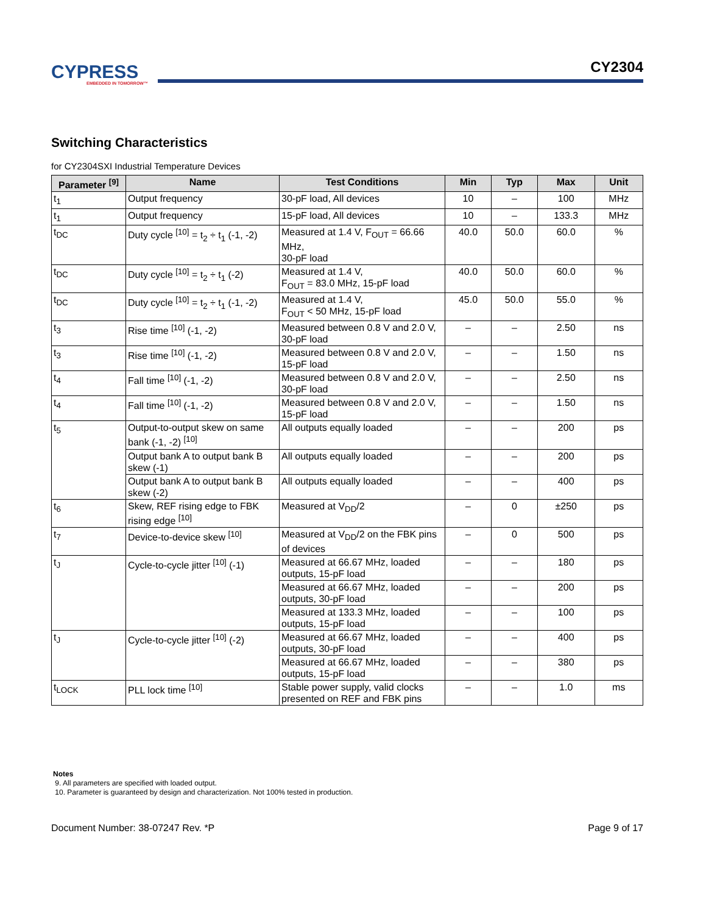CYPRESS
EMBEDDED IN TOMORROW™
CY2304
Switching Characteristics
for CY2304SXI Industrial Temperature Devices
| Parameter <sup>[9]</sup> | Name | Test Conditions | Min | Typ | Max | Unit |
| --- | --- | --- | --- | --- | --- | --- |
| t<sub>1</sub> | Output frequency | 30-pF load, All devices | 10 | – | 100 | MHz |
| t<sub>1</sub> | Output frequency | 15-pF load, All devices | 10 | – | 133.3 | MHz |
| t<sub>DC</sub> | Duty cycle <sup>[10]</sup> = t<sub>2</sub> ÷ t<sub>1</sub> (-1, -2) | Measured at 1.4 V, F<sub>OUT</sub> = 66.66 MHz, 30-pF load | 40.0 | 50.0 | 60.0 | % |
| t<sub>DC</sub> | Duty cycle <sup>[10]</sup> = t<sub>2</sub> ÷ t<sub>1</sub> (-2) | Measured at 1.4 V, F<sub>OUT</sub> = 83.0 MHz, 15-pF load | 40.0 | 50.0 | 60.0 | % |
| t<sub>DC</sub> | Duty cycle <sup>[10]</sup> = t<sub>2</sub> ÷ t<sub>1</sub> (-1, -2) | Measured at 1.4 V, F<sub>OUT</sub> < 50 MHz, 15-pF load | 45.0 | 50.0 | 55.0 | % |
| t<sub>3</sub> | Rise time <sup>[10]</sup> (-1, -2) | Measured between 0.8 V and 2.0 V, 30-pF load | – | – | 2.50 | ns |
| t<sub>3</sub> | Rise time <sup>[10]</sup> (-1, -2) | Measured between 0.8 V and 2.0 V, 15-pF load | – | – | 1.50 | ns |
| t<sub>4</sub> | Fall time <sup>[10]</sup> (-1, -2) | Measured between 0.8 V and 2.0 V, 30-pF load | – | – | 2.50 | ns |
| t<sub>4</sub> | Fall time <sup>[10]</sup> (-1, -2) | Measured between 0.8 V and 2.0 V, 15-pF load | – | – | 1.50 | ns |
| t<sub>5</sub> | Output-to-output skew on same bank (-1, -2) <sup>[10]</sup> | All outputs equally loaded | – | – | 200 | ps |
| | Output bank A to output bank B skew (-1) | All outputs equally loaded | – | – | 200 | ps |
| | Output bank A to output bank B skew (-2) | All outputs equally loaded | – | – | 400 | ps |
| t<sub>6</sub> | Skew, REF rising edge to FBK rising edge <sup>[10]</sup> | Measured at V<sub>DD</sub>/2 | – | 0 | ±250 | ps |
| t<sub>7</sub> | Device-to-device skew <sup>[10]</sup> | Measured at V<sub>DD</sub>/2 on the FBK pins of devices | – | 0 | 500 | ps |
| t<sub>J</sub> | Cycle-to-cycle jitter <sup>[10]</sup> (-1) | Measured at 66.67 MHz, loaded outputs, 15-pF load | – | – | 180 | ps |
| | | Measured at 66.67 MHz, loaded outputs, 30-pF load | – | – | 200 | ps |
| | | Measured at 133.3 MHz, loaded outputs, 15-pF load | – | – | 100 | ps |
| t<sub>J</sub> | Cycle-to-cycle jitter <sup>[10]</sup> (-2) | Measured at 66.67 MHz, loaded outputs, 30-pF load | – | – | 400 | ps |
| | | Measured at 66.67 MHz, loaded outputs, 15-pF load | – | – | 380 | ps |
| t<sub>LOCK</sub> | PLL lock time <sup>[10]</sup> | Stable power supply, valid clocks presented on REF and FBK pins | – | – | 1.0 | ms |
Notes
9. All parameters are specified with loaded output.
10. Parameter is guaranteed by design and characterization. Not 100% tested in production.
Document Number: 38-07247 Rev. *P Page 9 of 17